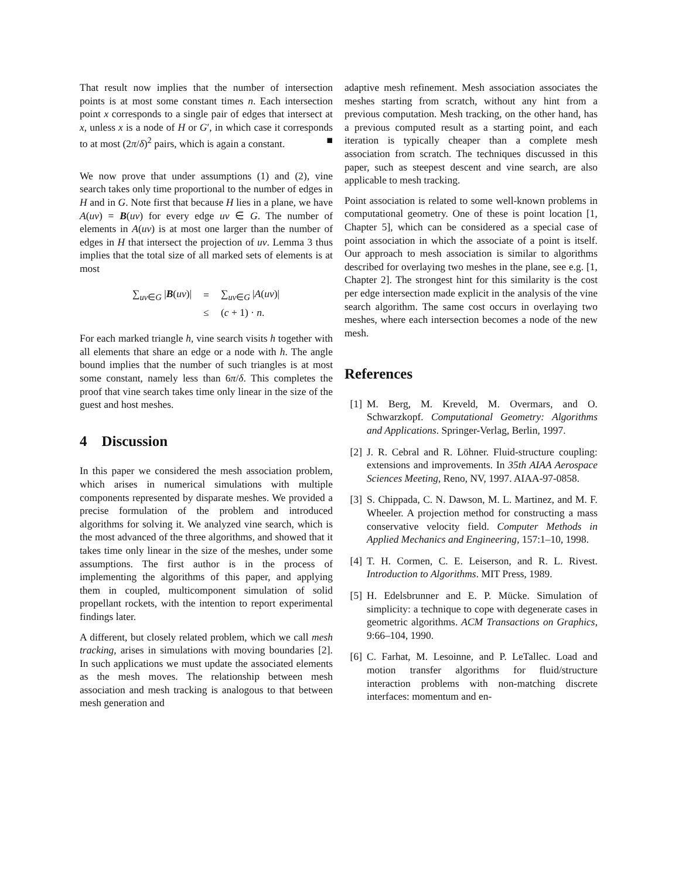That result now implies that the number of intersection points is at most some constant times n. Each intersection point x corresponds to a single pair of edges that intersect at x, unless x is a node of H or G′, in which case it corresponds to at most (2π/δ)<sup>2</sup> pairs, which is again a constant. ■
We now prove that under assumptions (1) and (2), vine search takes only time proportional to the number of edges in H and in G. Note first that because H lies in a plane, we have A(uv) = B(uv) for every edge uv ∈ G. The number of elements in A(uv) is at most one larger than the number of edges in H that intersect the projection of uv. Lemma 3 thus implies that the total size of all marked sets of elements is at most
| ∑<sub>uv∈G</sub> / B ( uv )/ | = | ∑<sub>uv∈G</sub> / A ( uv )/ |
| | ≤ | ( c + 1) · n . |
For each marked triangle h, vine search visits h together with all elements that share an edge or a node with h. The angle bound implies that the number of such triangles is at most some constant, namely less than 6π/δ. This completes the proof that vine search takes time only linear in the size of the guest and host meshes.
4 Discussion
In this paper we considered the mesh association problem, which arises in numerical simulations with multiple components represented by disparate meshes. We provided a precise formulation of the problem and introduced algorithms for solving it. We analyzed vine search, which is the most advanced of the three algorithms, and showed that it takes time only linear in the size of the meshes, under some assumptions. The first author is in the process of implementing the algorithms of this paper, and applying them in coupled, multicomponent simulation of solid propellant rockets, with the intention to report experimental findings later.
A different, but closely related problem, which we call mesh tracking, arises in simulations with moving boundaries [2]. In such applications we must update the associated elements as the mesh moves. The relationship between mesh association and mesh tracking is analogous to that between mesh generation and
adaptive mesh refinement. Mesh association associates the meshes starting from scratch, without any hint from a previous computation. Mesh tracking, on the other hand, has a previous computed result as a starting point, and each iteration is typically cheaper than a complete mesh association from scratch. The techniques discussed in this paper, such as steepest descent and vine search, are also applicable to mesh tracking.
Point association is related to some well-known problems in computational geometry. One of these is point location [1, Chapter 5], which can be considered as a special case of point association in which the associate of a point is itself. Our approach to mesh association is similar to algorithms described for overlaying two meshes in the plane, see e.g. [1, Chapter 2]. The strongest hint for this similarity is the cost per edge intersection made explicit in the analysis of the vine search algorithm. The same cost occurs in overlaying two meshes, where each intersection becomes a node of the new mesh.
References
[1] M. Berg, M. Kreveld, M. Overmars, and O. Schwarzkopf. Computational Geometry: Algorithms and Applications. Springer-Verlag, Berlin, 1997.
[2] J. R. Cebral and R. Löhner. Fluid-structure coupling: extensions and improvements. In 35th AIAA Aerospace Sciences Meeting, Reno, NV, 1997. AIAA-97-0858.
[3] S. Chippada, C. N. Dawson, M. L. Martinez, and M. F. Wheeler. A projection method for constructing a mass conservative velocity field. Computer Methods in Applied Mechanics and Engineering, 157:1–10, 1998.
[4] T. H. Cormen, C. E. Leiserson, and R. L. Rivest. Introduction to Algorithms. MIT Press, 1989.
[5] H. Edelsbrunner and E. P. Mücke. Simulation of simplicity: a technique to cope with degenerate cases in geometric algorithms. ACM Transactions on Graphics, 9:66–104, 1990.
[6] C. Farhat, M. Lesoinne, and P. LeTallec. Load and motion transfer algorithms for fluid/structure interaction problems with non-matching discrete interfaces: momentum and en-